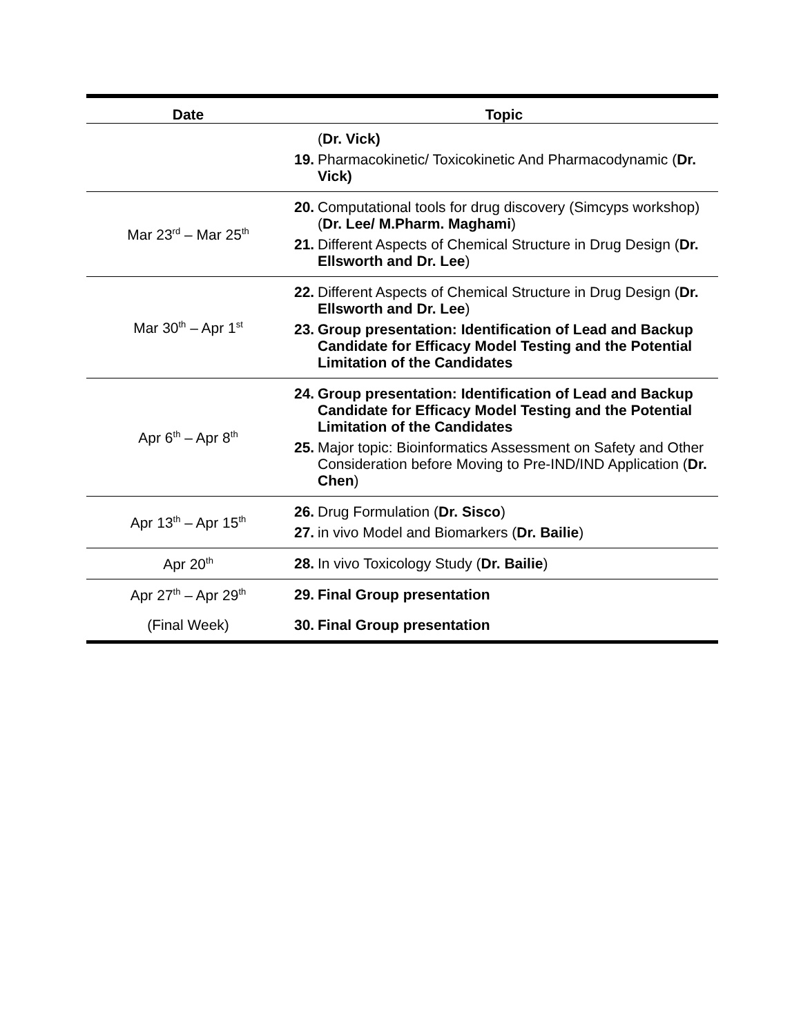| Date | Topic |
| --- | --- |
| | ( Dr. Vick) 19. Pharmacokinetic/ Toxicokinetic And Pharmacodynamic ( Dr. Vick) |
| Mar 23<sup>rd</sup> – Mar 25<sup>th</sup> | 20. Computational tools for drug discovery (Simcyps workshop) ( Dr. Lee/ M.Pharm. Maghami ) 21. Different Aspects of Chemical Structure in Drug Design ( Dr. Ellsworth and Dr. Lee ) |
| Mar 30<sup>th</sup> – Apr 1<sup>st</sup> | 22. Different Aspects of Chemical Structure in Drug Design ( Dr. Ellsworth and Dr. Lee ) 23. Group presentation: Identification of Lead and Backup Candidate for Efficacy Model Testing and the Potential Limitation of the Candidates |
| Apr 6<sup>th</sup> – Apr 8<sup>th</sup> | 24. Group presentation: Identification of Lead and Backup Candidate for Efficacy Model Testing and the Potential Limitation of the Candidates 25. Major topic: Bioinformatics Assessment on Safety and Other Consideration before Moving to Pre-IND/IND Application ( Dr. Chen ) |
| Apr 13<sup>th</sup> – Apr 15<sup>th</sup> | 26. Drug Formulation ( Dr. Sisco ) 27. in vivo Model and Biomarkers ( Dr. Bailie ) |
| Apr 20<sup>th</sup> | 28. In vivo Toxicology Study ( Dr. Bailie ) |
| Apr 27<sup>th</sup> – Apr 29<sup>th</sup> | 29. Final Group presentation |
| (Final Week) | 30. Final Group presentation |